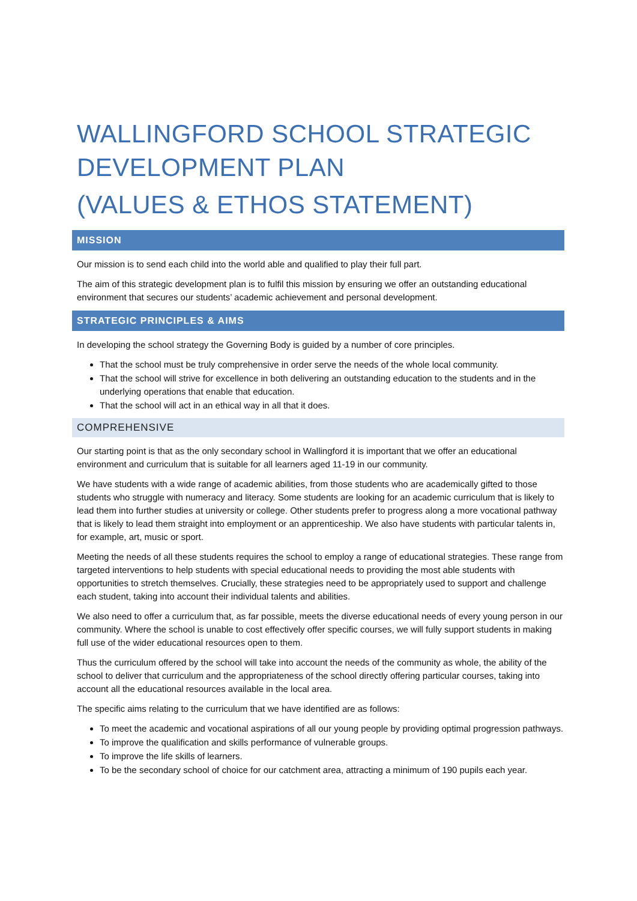WALLINGFORD SCHOOL STRATEGIC DEVELOPMENT PLAN
(VALUES & ETHOS STATEMENT)
MISSION
Our mission is to send each child into the world able and qualified to play their full part.
The aim of this strategic development plan is to fulfil this mission by ensuring we offer an outstanding educational environment that secures our students’ academic achievement and personal development.
STRATEGIC PRINCIPLES & AIMS
In developing the school strategy the Governing Body is guided by a number of core principles.
That the school must be truly comprehensive in order serve the needs of the whole local community.
That the school will strive for excellence in both delivering an outstanding education to the students and in the underlying operations that enable that education.
That the school will act in an ethical way in all that it does.
COMPREHENSIVE
Our starting point is that as the only secondary school in Wallingford it is important that we offer an educational environment and curriculum that is suitable for all learners aged 11-19 in our community.
We have students with a wide range of academic abilities, from those students who are academically gifted to those students who struggle with numeracy and literacy. Some students are looking for an academic curriculum that is likely to lead them into further studies at university or college. Other students prefer to progress along a more vocational pathway that is likely to lead them straight into employment or an apprenticeship. We also have students with particular talents in, for example, art, music or sport.
Meeting the needs of all these students requires the school to employ a range of educational strategies. These range from targeted interventions to help students with special educational needs to providing the most able students with opportunities to stretch themselves. Crucially, these strategies need to be appropriately used to support and challenge each student, taking into account their individual talents and abilities.
We also need to offer a curriculum that, as far possible, meets the diverse educational needs of every young person in our community. Where the school is unable to cost effectively offer specific courses, we will fully support students in making full use of the wider educational resources open to them.
Thus the curriculum offered by the school will take into account the needs of the community as whole, the ability of the school to deliver that curriculum and the appropriateness of the school directly offering particular courses, taking into account all the educational resources available in the local area.
The specific aims relating to the curriculum that we have identified are as follows:
To meet the academic and vocational aspirations of all our young people by providing optimal progression pathways.
To improve the qualification and skills performance of vulnerable groups.
To improve the life skills of learners.
To be the secondary school of choice for our catchment area, attracting a minimum of 190 pupils each year.